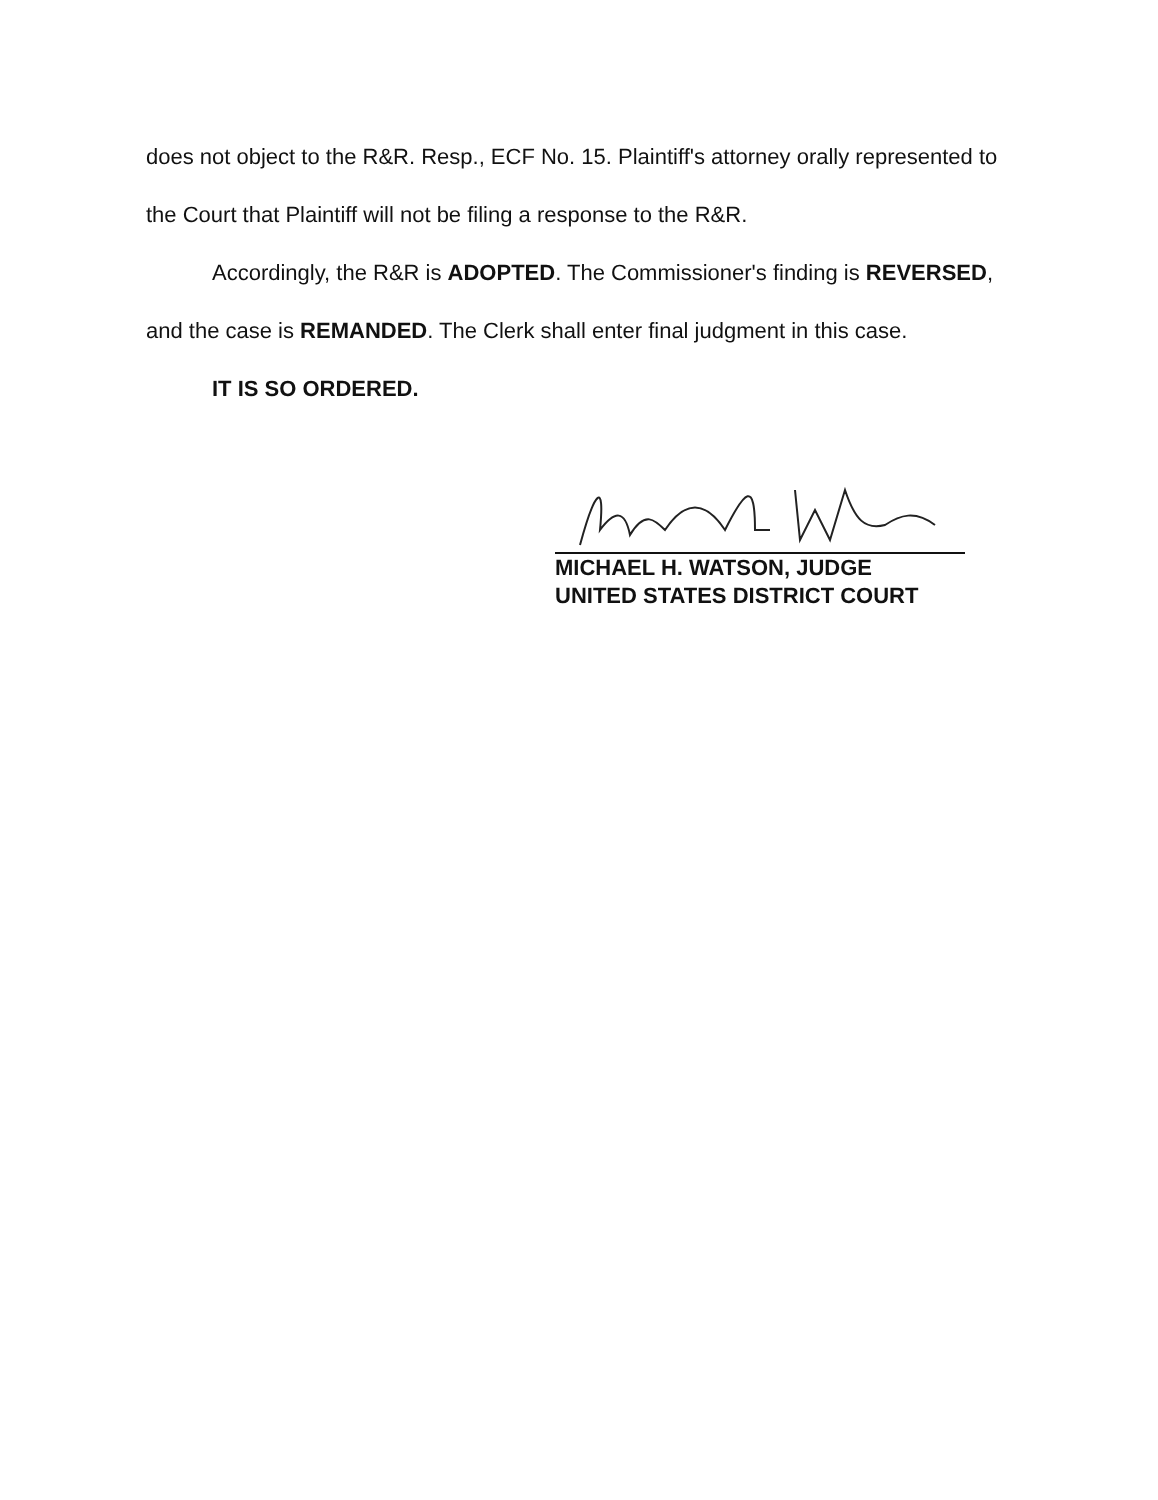does not object to the R&R. Resp., ECF No. 15. Plaintiff's attorney orally represented to the Court that Plaintiff will not be filing a response to the R&R.
Accordingly, the R&R is ADOPTED. The Commissioner's finding is REVERSED, and the case is REMANDED. The Clerk shall enter final judgment in this case.
IT IS SO ORDERED.
MICHAEL H. WATSON, JUDGE
UNITED STATES DISTRICT COURT